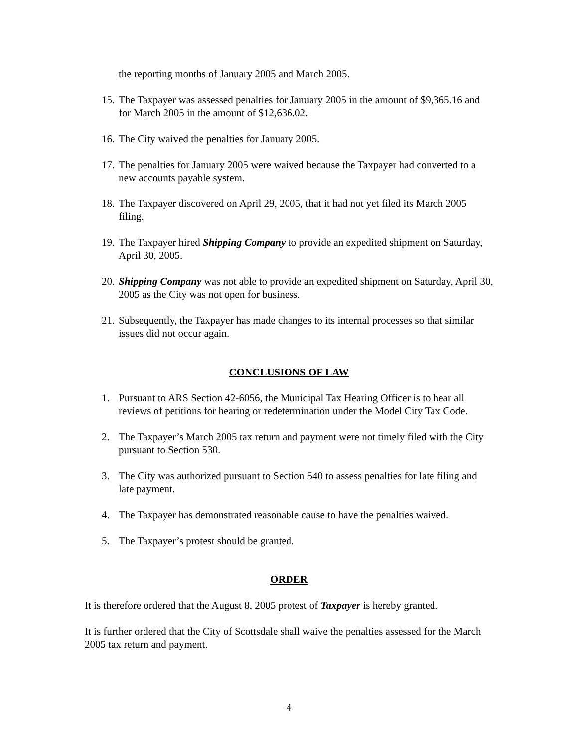the reporting months of January 2005 and March 2005.
15. The Taxpayer was assessed penalties for January 2005 in the amount of $9,365.16 and for March 2005 in the amount of $12,636.02.
16. The City waived the penalties for January 2005.
17. The penalties for January 2005 were waived because the Taxpayer had converted to a new accounts payable system.
18. The Taxpayer discovered on April 29, 2005, that it had not yet filed its March 2005 filing.
19. The Taxpayer hired Shipping Company to provide an expedited shipment on Saturday, April 30, 2005.
20. Shipping Company was not able to provide an expedited shipment on Saturday, April 30, 2005 as the City was not open for business.
21. Subsequently, the Taxpayer has made changes to its internal processes so that similar issues did not occur again.
CONCLUSIONS OF LAW
1. Pursuant to ARS Section 42-6056, the Municipal Tax Hearing Officer is to hear all reviews of petitions for hearing or redetermination under the Model City Tax Code.
2. The Taxpayer’s March 2005 tax return and payment were not timely filed with the City pursuant to Section 530.
3. The City was authorized pursuant to Section 540 to assess penalties for late filing and late payment.
4. The Taxpayer has demonstrated reasonable cause to have the penalties waived.
5. The Taxpayer’s protest should be granted.
ORDER
It is therefore ordered that the August 8, 2005 protest of Taxpayer is hereby granted.
It is further ordered that the City of Scottsdale shall waive the penalties assessed for the March 2005 tax return and payment.
4